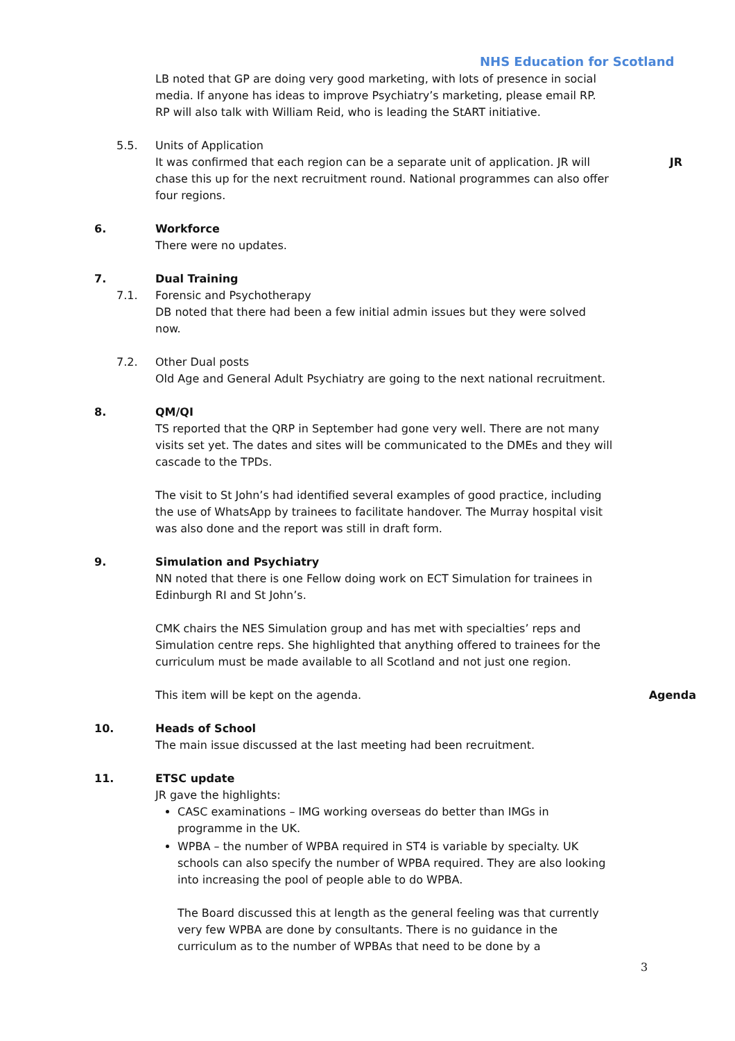NHS Education for Scotland
LB noted that GP are doing very good marketing, with lots of presence in social media. If anyone has ideas to improve Psychiatry’s marketing, please email RP. RP will also talk with William Reid, who is leading the StART initiative.
5.5. Units of Application
It was confirmed that each region can be a separate unit of application. JR will chase this up for the next recruitment round. National programmes can also offer four regions.
JR
6. Workforce
There were no updates.
7. Dual Training
7.1. Forensic and Psychotherapy
DB noted that there had been a few initial admin issues but they were solved now.
7.2. Other Dual posts
Old Age and General Adult Psychiatry are going to the next national recruitment.
8. QM/QI
TS reported that the QRP in September had gone very well. There are not many visits set yet. The dates and sites will be communicated to the DMEs and they will cascade to the TPDs.
The visit to St John’s had identified several examples of good practice, including the use of WhatsApp by trainees to facilitate handover. The Murray hospital visit was also done and the report was still in draft form.
9. Simulation and Psychiatry
NN noted that there is one Fellow doing work on ECT Simulation for trainees in Edinburgh RI and St John’s.
CMK chairs the NES Simulation group and has met with specialties’ reps and Simulation centre reps. She highlighted that anything offered to trainees for the curriculum must be made available to all Scotland and not just one region.
This item will be kept on the agenda.
Agenda
10. Heads of School
The main issue discussed at the last meeting had been recruitment.
11. ETSC update
JR gave the highlights:
CASC examinations – IMG working overseas do better than IMGs in programme in the UK.
WPBA – the number of WPBA required in ST4 is variable by specialty. UK schools can also specify the number of WPBA required. They are also looking into increasing the pool of people able to do WPBA.
The Board discussed this at length as the general feeling was that currently very few WPBA are done by consultants. There is no guidance in the curriculum as to the number of WPBAs that need to be done by a
3